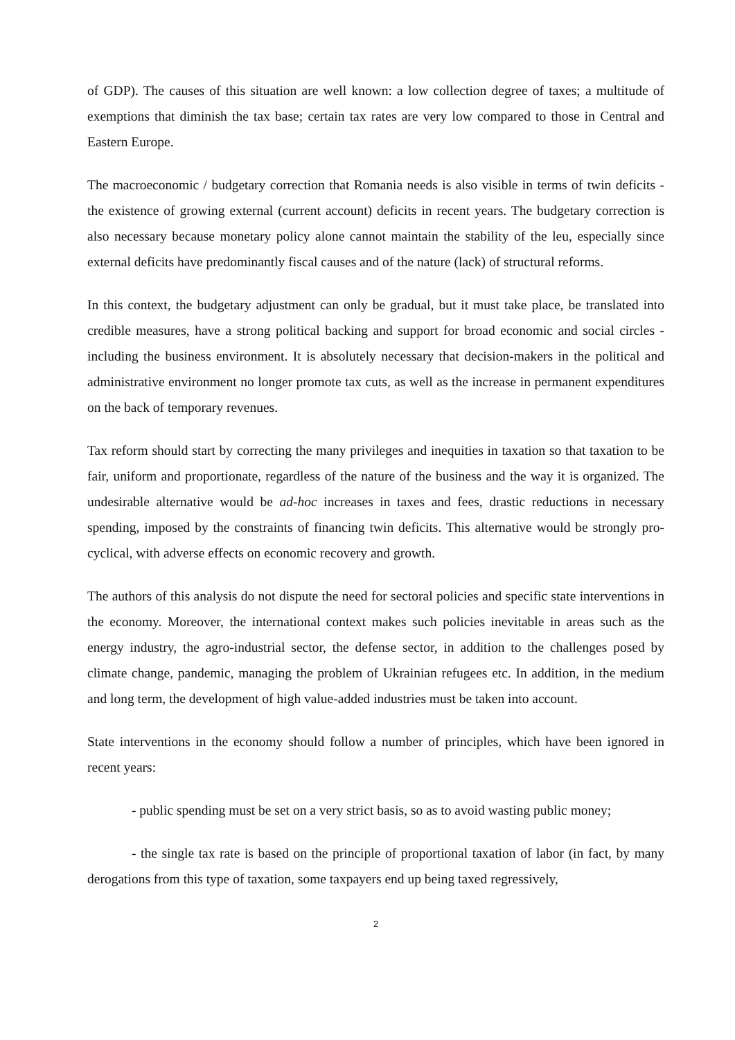of GDP). The causes of this situation are well known: a low collection degree of taxes; a multitude of exemptions that diminish the tax base; certain tax rates are very low compared to those in Central and Eastern Europe.
The macroeconomic / budgetary correction that Romania needs is also visible in terms of twin deficits - the existence of growing external (current account) deficits in recent years. The budgetary correction is also necessary because monetary policy alone cannot maintain the stability of the leu, especially since external deficits have predominantly fiscal causes and of the nature (lack) of structural reforms.
In this context, the budgetary adjustment can only be gradual, but it must take place, be translated into credible measures, have a strong political backing and support for broad economic and social circles - including the business environment. It is absolutely necessary that decision-makers in the political and administrative environment no longer promote tax cuts, as well as the increase in permanent expenditures on the back of temporary revenues.
Tax reform should start by correcting the many privileges and inequities in taxation so that taxation to be fair, uniform and proportionate, regardless of the nature of the business and the way it is organized. The undesirable alternative would be ad-hoc increases in taxes and fees, drastic reductions in necessary spending, imposed by the constraints of financing twin deficits. This alternative would be strongly pro-cyclical, with adverse effects on economic recovery and growth.
The authors of this analysis do not dispute the need for sectoral policies and specific state interventions in the economy. Moreover, the international context makes such policies inevitable in areas such as the energy industry, the agro-industrial sector, the defense sector, in addition to the challenges posed by climate change, pandemic, managing the problem of Ukrainian refugees etc. In addition, in the medium and long term, the development of high value-added industries must be taken into account.
State interventions in the economy should follow a number of principles, which have been ignored in recent years:
- public spending must be set on a very strict basis, so as to avoid wasting public money;
- the single tax rate is based on the principle of proportional taxation of labor (in fact, by many derogations from this type of taxation, some taxpayers end up being taxed regressively,
2